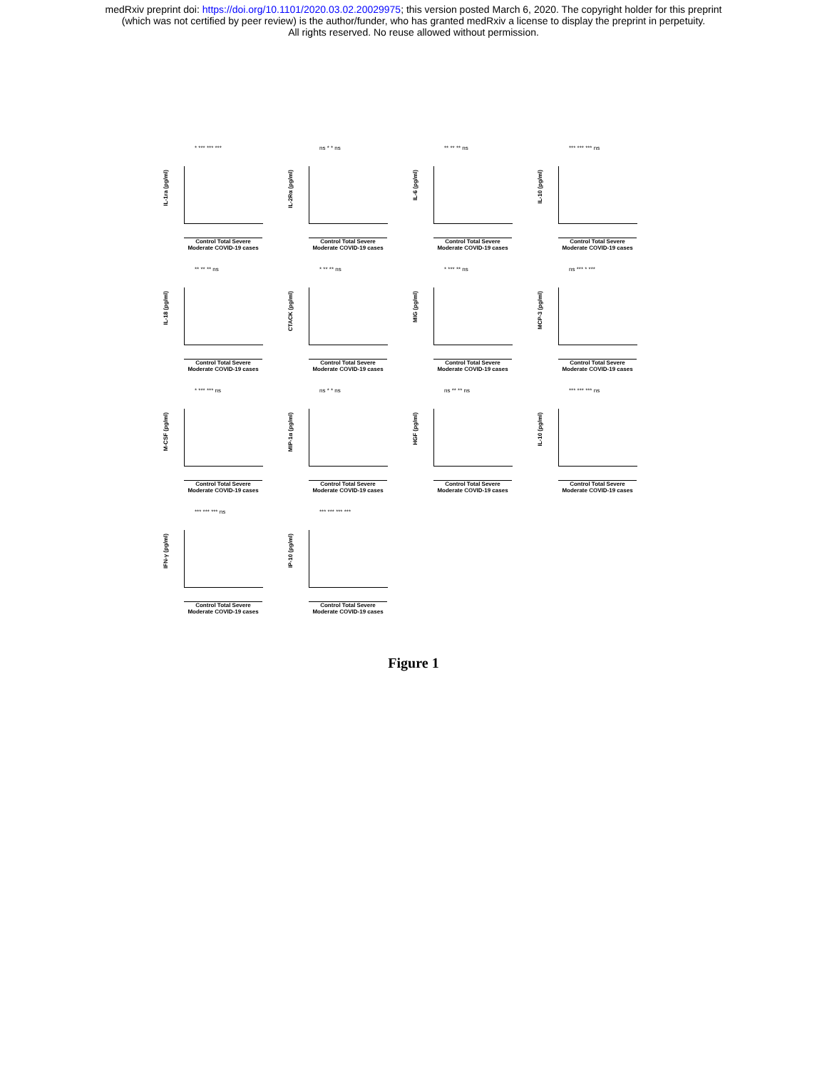medRxiv preprint doi: https://doi.org/10.1101/2020.03.02.20029975; this version posted March 6, 2020. The copyright holder for this preprint
(which was not certified by peer review) is the author/funder, who has granted medRxiv a license to display the preprint in perpetuity.
All rights reserved. No reuse allowed without permission.
* *** *** ***
IL-1ra (pg/ml)
Control Total Severe Moderate COVID-19 cases
ns * * ns
IL-2Rα (pg/ml)
Control Total Severe Moderate COVID-19 cases
** ** ** ns
IL-6 (pg/ml)
Control Total Severe Moderate COVID-19 cases
*** *** *** ns
IL-10 (pg/ml)
Control Total Severe Moderate COVID-19 cases
** ** ** ns
IL-18 (pg/ml)
Control Total Severe Moderate COVID-19 cases
* ** ** ns
CTACK (pg/ml)
Control Total Severe Moderate COVID-19 cases
* *** ** ns
MIG (pg/ml)
Control Total Severe Moderate COVID-19 cases
ns *** * ***
MCP-3 (pg/ml)
Control Total Severe Moderate COVID-19 cases
* *** *** ns
M-CSF (pg/ml)
Control Total Severe Moderate COVID-19 cases
ns * * ns
MIP-1α (pg/ml)
Control Total Severe Moderate COVID-19 cases
ns ** ** ns
HGF (pg/ml)
Control Total Severe Moderate COVID-19 cases
*** *** *** ns
IL-10 (pg/ml)
Control Total Severe Moderate COVID-19 cases
*** *** *** ns
IFN-γ (pg/ml)
Control Total Severe Moderate COVID-19 cases
*** *** *** ***
IP-10 (pg/ml)
Control Total Severe Moderate COVID-19 cases
Figure 1